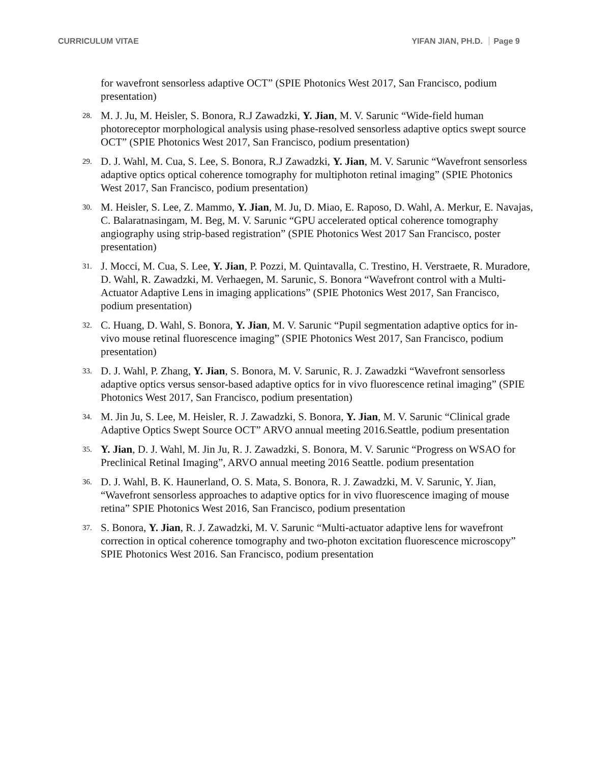CURRICULUM VITAE YIFAN JIAN, PH.D. Page 9
for wavefront sensorless adaptive OCT” (SPIE Photonics West 2017, San Francisco, podium presentation)
28. M. J. Ju, M. Heisler, S. Bonora, R.J Zawadzki, Y. Jian, M. V. Sarunic “Wide-field human photoreceptor morphological analysis using phase-resolved sensorless adaptive optics swept source OCT” (SPIE Photonics West 2017, San Francisco, podium presentation)
29. D. J. Wahl, M. Cua, S. Lee, S. Bonora, R.J Zawadzki, Y. Jian, M. V. Sarunic “Wavefront sensorless adaptive optics optical coherence tomography for multiphoton retinal imaging” (SPIE Photonics West 2017, San Francisco, podium presentation)
30. M. Heisler, S. Lee, Z. Mammo, Y. Jian, M. Ju, D. Miao, E. Raposo, D. Wahl, A. Merkur, E. Navajas, C. Balaratnasingam, M. Beg, M. V. Sarunic “GPU accelerated optical coherence tomography angiography using strip-based registration” (SPIE Photonics West 2017 San Francisco, poster presentation)
31. J. Mocci, M. Cua, S. Lee, Y. Jian, P. Pozzi, M. Quintavalla, C. Trestino, H. Verstraete, R. Muradore, D. Wahl, R. Zawadzki, M. Verhaegen, M. Sarunic, S. Bonora “Wavefront control with a Multi-Actuator Adaptive Lens in imaging applications” (SPIE Photonics West 2017, San Francisco, podium presentation)
32. C. Huang, D. Wahl, S. Bonora, Y. Jian, M. V. Sarunic “Pupil segmentation adaptive optics for in-vivo mouse retinal fluorescence imaging” (SPIE Photonics West 2017, San Francisco, podium presentation)
33. D. J. Wahl, P. Zhang, Y. Jian, S. Bonora, M. V. Sarunic, R. J. Zawadzki “Wavefront sensorless adaptive optics versus sensor-based adaptive optics for in vivo fluorescence retinal imaging” (SPIE Photonics West 2017, San Francisco, podium presentation)
34. M. Jin Ju, S. Lee, M. Heisler, R. J. Zawadzki, S. Bonora, Y. Jian, M. V. Sarunic “Clinical grade Adaptive Optics Swept Source OCT” ARVO annual meeting 2016.Seattle, podium presentation
35. Y. Jian, D. J. Wahl, M. Jin Ju, R. J. Zawadzki, S. Bonora, M. V. Sarunic “Progress on WSAO for Preclinical Retinal Imaging”, ARVO annual meeting 2016 Seattle. podium presentation
36. D. J. Wahl, B. K. Haunerland, O. S. Mata, S. Bonora, R. J. Zawadzki, M. V. Sarunic, Y. Jian, “Wavefront sensorless approaches to adaptive optics for in vivo fluorescence imaging of mouse retina” SPIE Photonics West 2016, San Francisco, podium presentation
37. S. Bonora, Y. Jian, R. J. Zawadzki, M. V. Sarunic “Multi-actuator adaptive lens for wavefront correction in optical coherence tomography and two-photon excitation fluorescence microscopy” SPIE Photonics West 2016. San Francisco, podium presentation